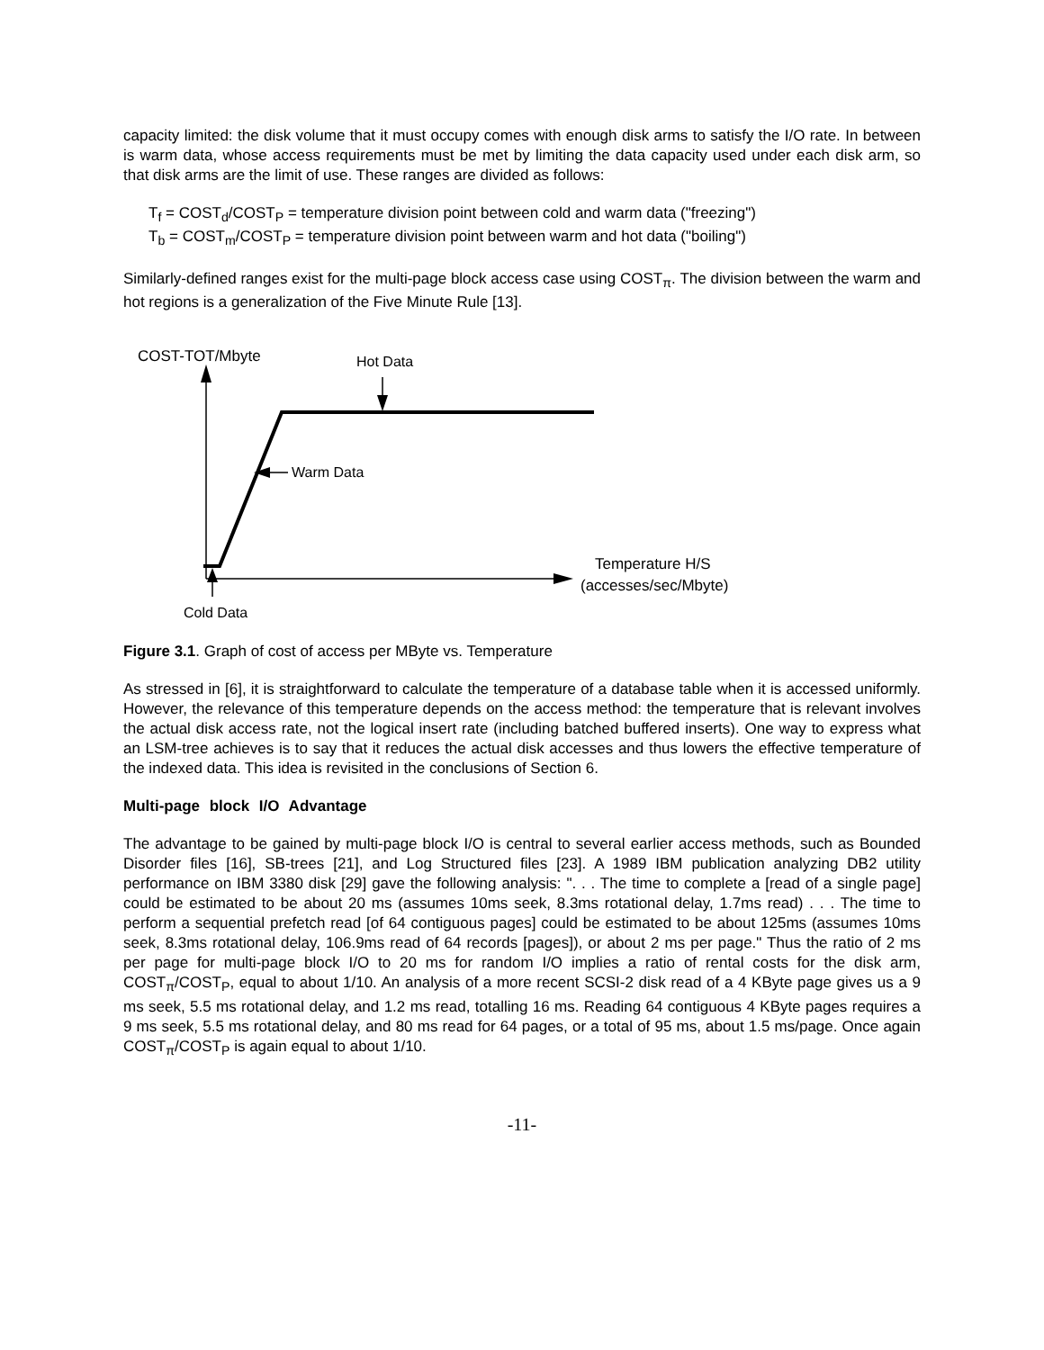capacity limited: the disk volume that it must occupy comes with enough disk arms to satisfy the I/O rate. In between is warm data, whose access requirements must be met by limiting the data capacity used under each disk arm, so that disk arms are the limit of use. These ranges are divided as follows:
T<sub>f</sub> = COST<sub>d</sub>/COST<sub>P</sub> = temperature division point between cold and warm data ("freezing")
T<sub>b</sub> = COST<sub>m</sub>/COST<sub>P</sub> = temperature division point between warm and hot data ("boiling")
Similarly-defined ranges exist for the multi-page block access case using COST<sub>π</sub>. The division between the warm and hot regions is a generalization of the Five Minute Rule [13].
COST-TOT/Mbyte
Hot Data
Warm Data
Temperature H/S
(accesses/sec/Mbyte)
Cold Data
Figure 3.1. Graph of cost of access per MByte vs. Temperature
As stressed in [6], it is straightforward to calculate the temperature of a database table when it is accessed uniformly. However, the relevance of this temperature depends on the access method: the temperature that is relevant involves the actual disk access rate, not the logical insert rate (including batched buffered inserts). One way to express what an LSM-tree achieves is to say that it reduces the actual disk accesses and thus lowers the effective temperature of the indexed data. This idea is revisited in the conclusions of Section 6.
Multi-page block I/O Advantage
The advantage to be gained by multi-page block I/O is central to several earlier access methods, such as Bounded Disorder files [16], SB-trees [21], and Log Structured files [23]. A 1989 IBM publication analyzing DB2 utility performance on IBM 3380 disk [29] gave the following analysis: ". . . The time to complete a [read of a single page] could be estimated to be about 20 ms (assumes 10ms seek, 8.3ms rotational delay, 1.7ms read) . . . The time to perform a sequential prefetch read [of 64 contiguous pages] could be estimated to be about 125ms (assumes 10ms seek, 8.3ms rotational delay, 106.9ms read of 64 records [pages]), or about 2 ms per page." Thus the ratio of 2 ms per page for multi-page block I/O to 20 ms for random I/O implies a ratio of rental costs for the disk arm, COST<sub>π</sub>/COST<sub>P</sub>, equal to about 1/10. An analysis of a more recent SCSI-2 disk read of a 4 KByte page gives us a 9 ms seek, 5.5 ms rotational delay, and 1.2 ms read, totalling 16 ms. Reading 64 contiguous 4 KByte pages requires a 9 ms seek, 5.5 ms rotational delay, and 80 ms read for 64 pages, or a total of 95 ms, about 1.5 ms/page. Once again COST<sub>π</sub>/COST<sub>P</sub> is again equal to about 1/10.
-11-